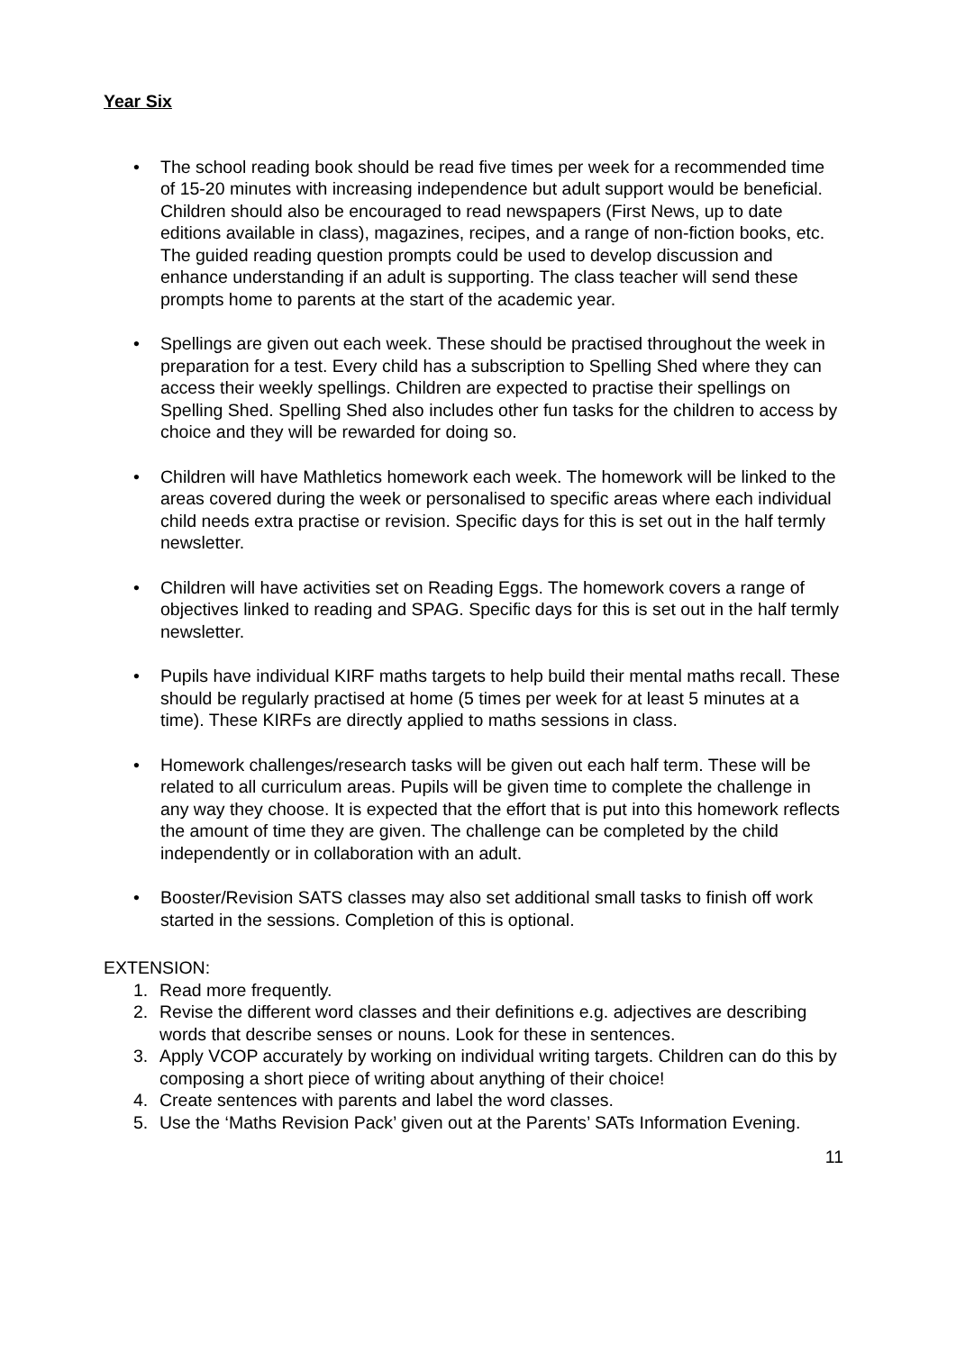Year Six
• The school reading book should be read five times per week for a recommended time of 15-20 minutes with increasing independence but adult support would be beneficial. Children should also be encouraged to read newspapers (First News, up to date editions available in class), magazines, recipes, and a range of non-fiction books, etc. The guided reading question prompts could be used to develop discussion and enhance understanding if an adult is supporting. The class teacher will send these prompts home to parents at the start of the academic year.
• Spellings are given out each week. These should be practised throughout the week in preparation for a test. Every child has a subscription to Spelling Shed where they can access their weekly spellings. Children are expected to practise their spellings on Spelling Shed. Spelling Shed also includes other fun tasks for the children to access by choice and they will be rewarded for doing so.
• Children will have Mathletics homework each week. The homework will be linked to the areas covered during the week or personalised to specific areas where each individual child needs extra practise or revision. Specific days for this is set out in the half termly newsletter.
• Children will have activities set on Reading Eggs. The homework covers a range of objectives linked to reading and SPAG. Specific days for this is set out in the half termly newsletter.
• Pupils have individual KIRF maths targets to help build their mental maths recall. These should be regularly practised at home (5 times per week for at least 5 minutes at a time). These KIRFs are directly applied to maths sessions in class.
• Homework challenges/research tasks will be given out each half term. These will be related to all curriculum areas. Pupils will be given time to complete the challenge in any way they choose. It is expected that the effort that is put into this homework reflects the amount of time they are given. The challenge can be completed by the child independently or in collaboration with an adult.
• Booster/Revision SATS classes may also set additional small tasks to finish off work started in the sessions. Completion of this is optional.
EXTENSION:
1. Read more frequently.
2. Revise the different word classes and their definitions e.g. adjectives are describing words that describe senses or nouns. Look for these in sentences.
3. Apply VCOP accurately by working on individual writing targets. Children can do this by composing a short piece of writing about anything of their choice!
4. Create sentences with parents and label the word classes.
5. Use the ‘Maths Revision Pack’ given out at the Parents’ SATs Information Evening.
11